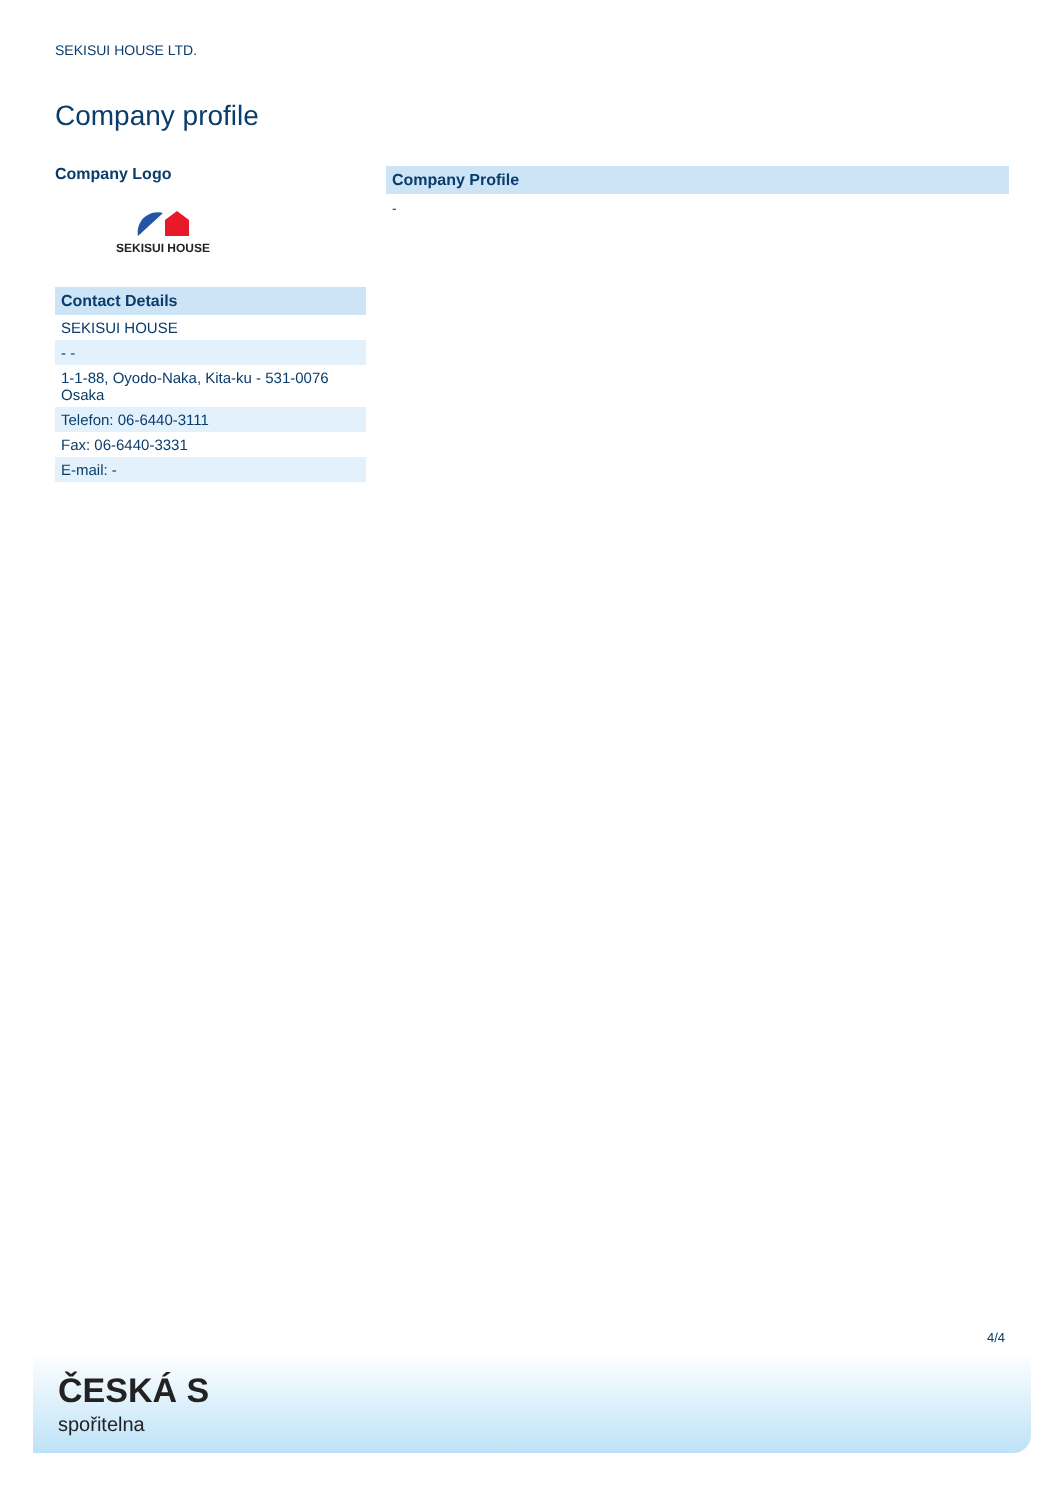SEKISUI HOUSE LTD.
Company profile
Company Logo
SEKISUI HOUSE
| Contact Details |
| SEKISUI HOUSE |
| - - |
| 1-1-88, Oyodo-Naka, Kita-ku - 531-0076 Osaka |
| Telefon: 06-6440-3111 |
| Fax: 06-6440-3331 |
| E-mail: - |
Company Profile
-
4/4
ČESKÁ S
spořitelna